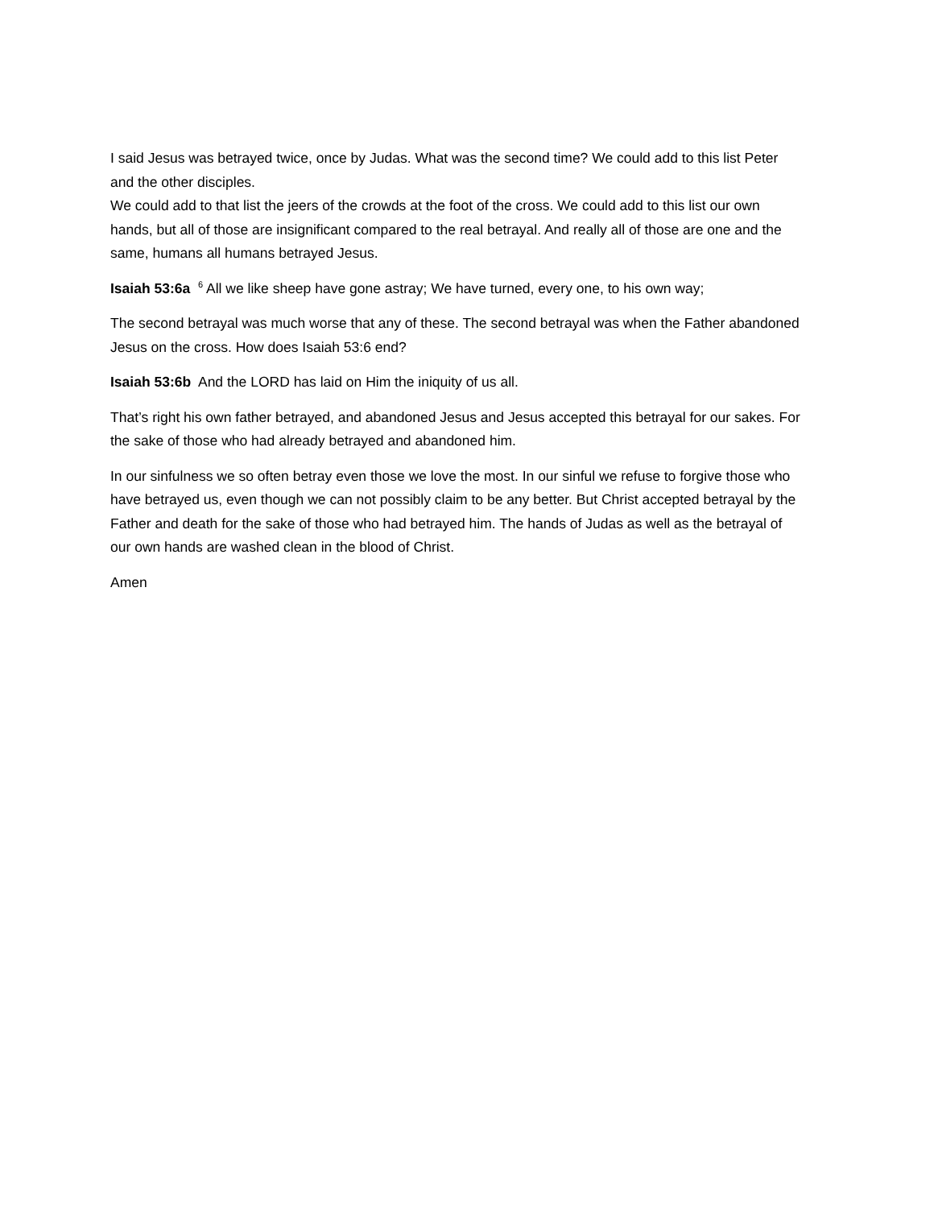I said Jesus was betrayed twice, once by Judas. What was the second time? We could add to this list Peter and the other disciples.
We could add to that list the jeers of the crowds at the foot of the cross. We could add to this list our own hands, but all of those are insignificant compared to the real betrayal. And really all of those are one and the same, humans all humans betrayed Jesus.
Isaiah 53:6a <sup>6</sup> All we like sheep have gone astray; We have turned, every one, to his own way;
The second betrayal was much worse that any of these. The second betrayal was when the Father abandoned Jesus on the cross. How does Isaiah 53:6 end?
Isaiah 53:6b And the LORD has laid on Him the iniquity of us all.
That’s right his own father betrayed, and abandoned Jesus and Jesus accepted this betrayal for our sakes. For the sake of those who had already betrayed and abandoned him.
In our sinfulness we so often betray even those we love the most. In our sinful we refuse to forgive those who have betrayed us, even though we can not possibly claim to be any better. But Christ accepted betrayal by the Father and death for the sake of those who had betrayed him. The hands of Judas as well as the betrayal of our own hands are washed clean in the blood of Christ.
Amen